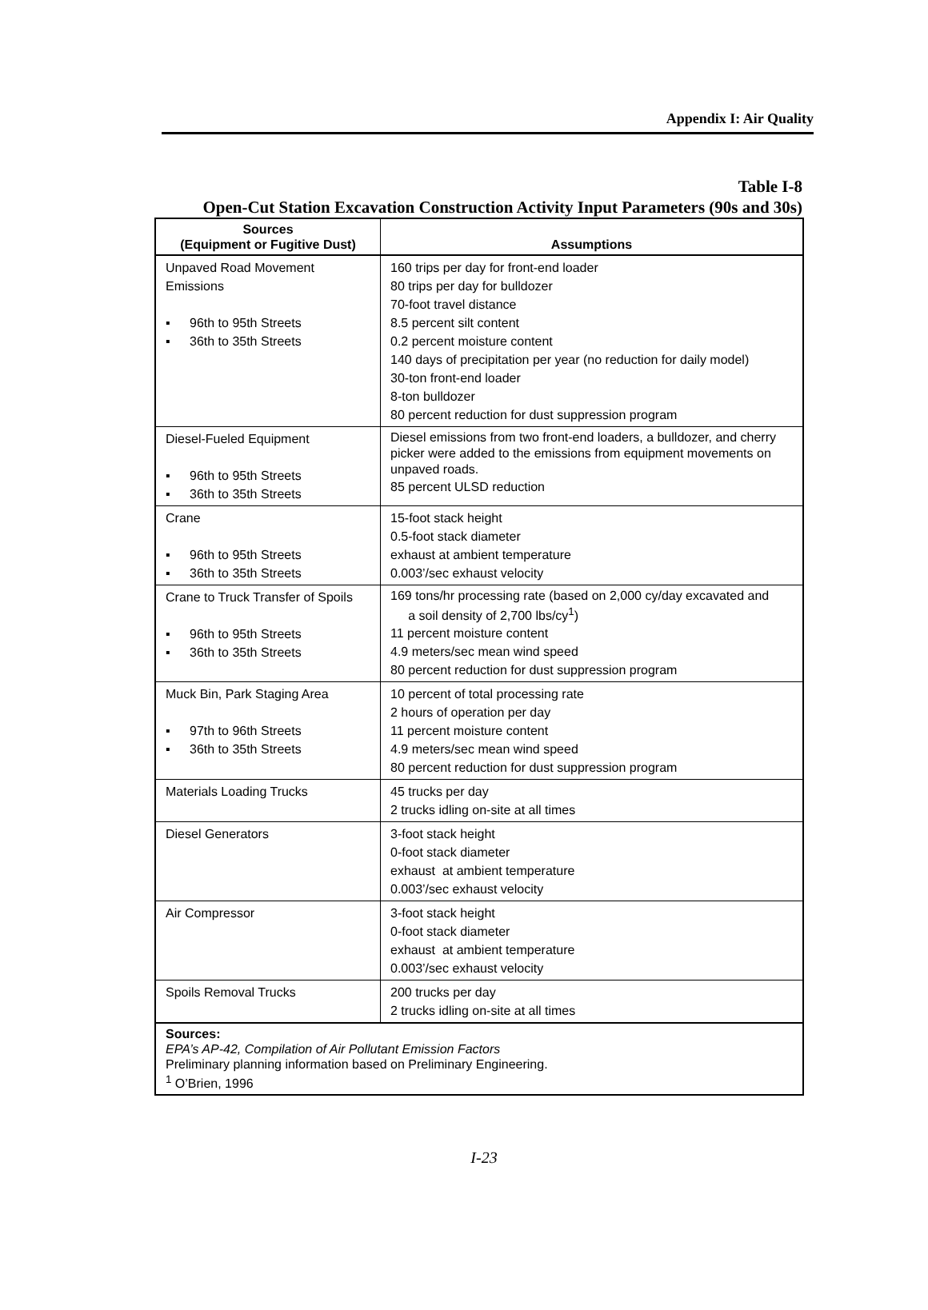Appendix I: Air Quality
Table I-8
Open-Cut Station Excavation Construction Activity Input Parameters (90s and 30s)
| Sources (Equipment or Fugitive Dust) | Assumptions |
| --- | --- |
| Unpaved Road Movement Emissions ▪ 96th to 95th Streets ▪ 36th to 35th Streets | 160 trips per day for front-end loader 80 trips per day for bulldozer 70-foot travel distance 8.5 percent silt content 0.2 percent moisture content 140 days of precipitation per year (no reduction for daily model) 30-ton front-end loader 8-ton bulldozer 80 percent reduction for dust suppression program |
| Diesel-Fueled Equipment ▪ 96th to 95th Streets ▪ 36th to 35th Streets | Diesel emissions from two front-end loaders, a bulldozer, and cherry picker were added to the emissions from equipment movements on unpaved roads. 85 percent ULSD reduction |
| Crane ▪ 96th to 95th Streets ▪ 36th to 35th Streets | 15-foot stack height 0.5-foot stack diameter exhaust at ambient temperature 0.003’/sec exhaust velocity |
| Crane to Truck Transfer of Spoils ▪ 96th to 95th Streets ▪ 36th to 35th Streets | 169 tons/hr processing rate (based on 2,000 cy/day excavated and a soil density of 2,700 lbs/cy<sup>1</sup>) 11 percent moisture content 4.9 meters/sec mean wind speed 80 percent reduction for dust suppression program |
| Muck Bin, Park Staging Area ▪ 97th to 96th Streets ▪ 36th to 35th Streets | 10 percent of total processing rate 2 hours of operation per day 11 percent moisture content 4.9 meters/sec mean wind speed 80 percent reduction for dust suppression program |
| Materials Loading Trucks | 45 trucks per day 2 trucks idling on-site at all times |
| Diesel Generators | 3-foot stack height 0-foot stack diameter exhaust at ambient temperature 0.003’/sec exhaust velocity |
| Air Compressor | 3-foot stack height 0-foot stack diameter exhaust at ambient temperature 0.003’/sec exhaust velocity |
| Spoils Removal Trucks | 200 trucks per day 2 trucks idling on-site at all times |
| Sources: EPA’s AP-42, Compilation of Air Pollutant Emission Factors Preliminary planning information based on Preliminary Engineering. <sup>1</sup> O’Brien, 1996 | |
I-23